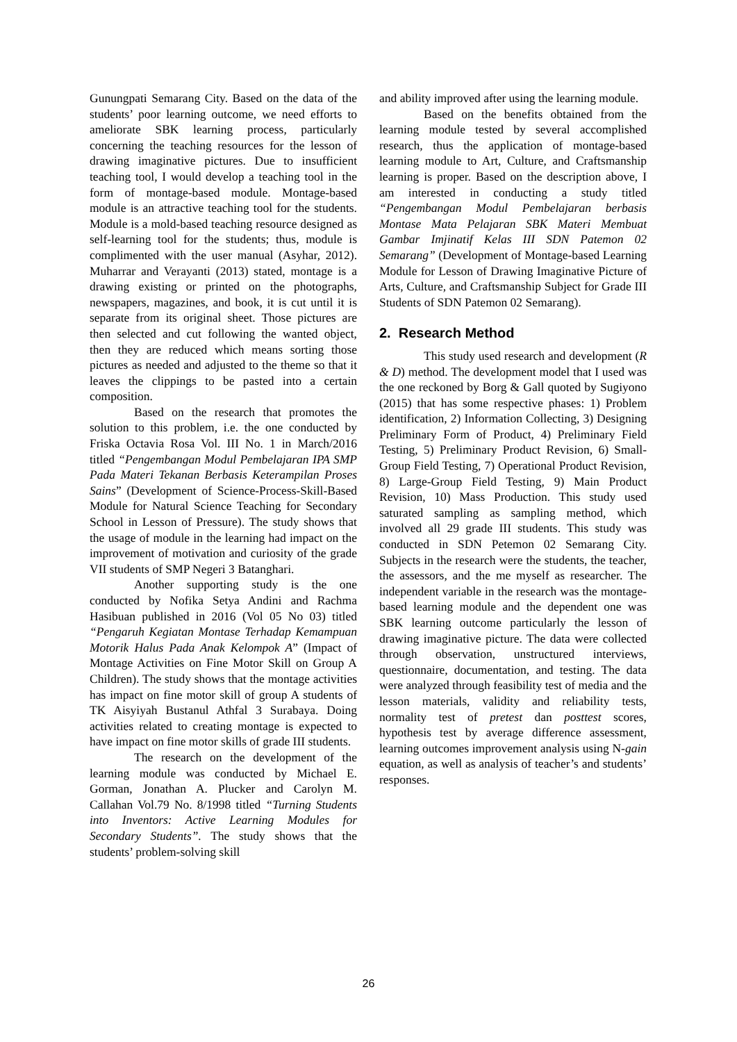Gunungpati Semarang City. Based on the data of the students’ poor learning outcome, we need efforts to ameliorate SBK learning process, particularly concerning the teaching resources for the lesson of drawing imaginative pictures. Due to insufficient teaching tool, I would develop a teaching tool in the form of montage-based module. Montage-based module is an attractive teaching tool for the students. Module is a mold-based teaching resource designed as self-learning tool for the students; thus, module is complimented with the user manual (Asyhar, 2012). Muharrar and Verayanti (2013) stated, montage is a drawing existing or printed on the photographs, newspapers, magazines, and book, it is cut until it is separate from its original sheet. Those pictures are then selected and cut following the wanted object, then they are reduced which means sorting those pictures as needed and adjusted to the theme so that it leaves the clippings to be pasted into a certain composition.
Based on the research that promotes the solution to this problem, i.e. the one conducted by Friska Octavia Rosa Vol. III No. 1 in March/2016 titled “Pengembangan Modul Pembelajaran IPA SMP Pada Materi Tekanan Berbasis Keterampilan Proses Sains” (Development of Science-Process-Skill-Based Module for Natural Science Teaching for Secondary School in Lesson of Pressure). The study shows that the usage of module in the learning had impact on the improvement of motivation and curiosity of the grade VII students of SMP Negeri 3 Batanghari.
Another supporting study is the one conducted by Nofika Setya Andini and Rachma Hasibuan published in 2016 (Vol 05 No 03) titled “Pengaruh Kegiatan Montase Terhadap Kemampuan Motorik Halus Pada Anak Kelompok A” (Impact of Montage Activities on Fine Motor Skill on Group A Children). The study shows that the montage activities has impact on fine motor skill of group A students of TK Aisyiyah Bustanul Athfal 3 Surabaya. Doing activities related to creating montage is expected to have impact on fine motor skills of grade III students.
The research on the development of the learning module was conducted by Michael E. Gorman, Jonathan A. Plucker and Carolyn M. Callahan Vol.79 No. 8/1998 titled “Turning Students into Inventors: Active Learning Modules for Secondary Students”. The study shows that the students’ problem-solving skill
and ability improved after using the learning module.
Based on the benefits obtained from the learning module tested by several accomplished research, thus the application of montage-based learning module to Art, Culture, and Craftsmanship learning is proper. Based on the description above, I am interested in conducting a study titled “Pengembangan Modul Pembelajaran berbasis Montase Mata Pelajaran SBK Materi Membuat Gambar Imjinatif Kelas III SDN Patemon 02 Semarang” (Development of Montage-based Learning Module for Lesson of Drawing Imaginative Picture of Arts, Culture, and Craftsmanship Subject for Grade III Students of SDN Patemon 02 Semarang).
2. Research Method
This study used research and development (R & D) method. The development model that I used was the one reckoned by Borg & Gall quoted by Sugiyono (2015) that has some respective phases: 1) Problem identification, 2) Information Collecting, 3) Designing Preliminary Form of Product, 4) Preliminary Field Testing, 5) Preliminary Product Revision, 6) Small-Group Field Testing, 7) Operational Product Revision, 8) Large-Group Field Testing, 9) Main Product Revision, 10) Mass Production. This study used saturated sampling as sampling method, which involved all 29 grade III students. This study was conducted in SDN Petemon 02 Semarang City. Subjects in the research were the students, the teacher, the assessors, and the me myself as researcher. The independent variable in the research was the montage-based learning module and the dependent one was SBK learning outcome particularly the lesson of drawing imaginative picture. The data were collected through observation, unstructured interviews, questionnaire, documentation, and testing. The data were analyzed through feasibility test of media and the lesson materials, validity and reliability tests, normality test of pretest dan posttest scores, hypothesis test by average difference assessment, learning outcomes improvement analysis using N-gain equation, as well as analysis of teacher’s and students’ responses.
26